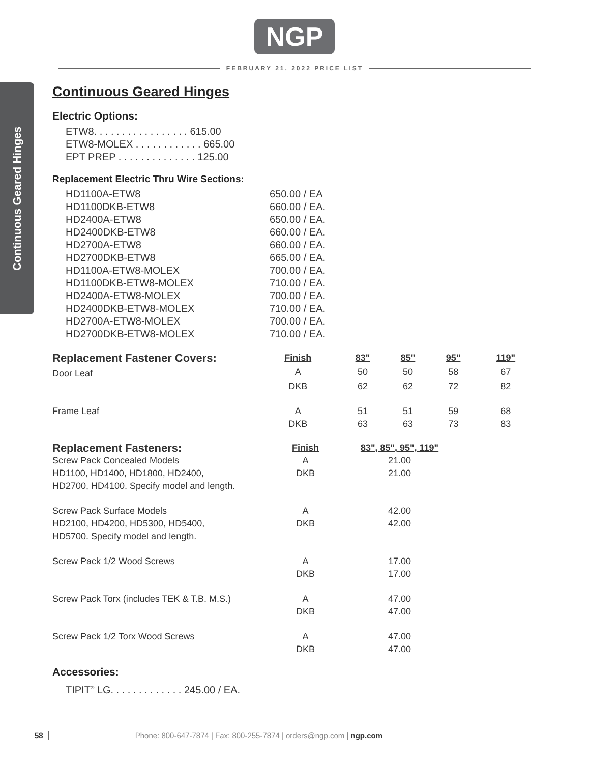NGP
FEBRUARY 21, 2022 PRICE LIST
Continuous Geared Hinges
Continuous Geared Hinges
Electric Options:
ETW8. . . . . . . . . . . . . . . . . 615.00
ETW8-MOLEX . . . . . . . . . . . . 665.00
EPT PREP . . . . . . . . . . . . . . 125.00
Replacement Electric Thru Wire Sections:
| HD1100A-ETW8 | 650.00 / EA |
| HD1100DKB-ETW8 | 660.00 / EA. |
| HD2400A-ETW8 | 650.00 / EA. |
| HD2400DKB-ETW8 | 660.00 / EA. |
| HD2700A-ETW8 | 660.00 / EA. |
| HD2700DKB-ETW8 | 665.00 / EA. |
| HD1100A-ETW8-MOLEX | 700.00 / EA. |
| HD1100DKB-ETW8-MOLEX | 710.00 / EA. |
| HD2400A-ETW8-MOLEX | 700.00 / EA. |
| HD2400DKB-ETW8-MOLEX | 710.00 / EA. |
| HD2700A-ETW8-MOLEX | 700.00 / EA. |
| HD2700DKB-ETW8-MOLEX | 710.00 / EA. |
| Replacement Fastener Covers: | Finish | 83" | 85" | 95" | 119" |
| --- | --- | --- | --- | --- | --- |
| Door Leaf | A | 50 | 50 | 58 | 67 |
| | DKB | 62 | 62 | 72 | 82 |
| Frame Leaf | A | 51 | 51 | 59 | 68 |
| | DKB | 63 | 63 | 73 | 83 |
| Replacement Fasteners: | Finish | 83", 85", 95", 119" |
| --- | --- | --- |
| Screw Pack Concealed Models | A | 21.00 |
| HD1100, HD1400, HD1800, HD2400, | DKB | 21.00 |
| HD2700, HD4100. Specify model and length. | | |
| Screw Pack Surface Models | A | 42.00 |
| HD2100, HD4200, HD5300, HD5400, | DKB | 42.00 |
| HD5700. Specify model and length. | | |
| Screw Pack 1/2 Wood Screws | A | 17.00 |
| | DKB | 17.00 |
| Screw Pack Torx (includes TEK & T.B. M.S.) | A | 47.00 |
| | DKB | 47.00 |
| Screw Pack 1/2 Torx Wood Screws | A | 47.00 |
| | DKB | 47.00 |
Accessories:
TIPIT<sup>®</sup> LG. . . . . . . . . . . . . 245.00 / EA.
58 Phone: 800-647-7874 | Fax: 800-255-7874 | orders@ngp.com | ngp.com